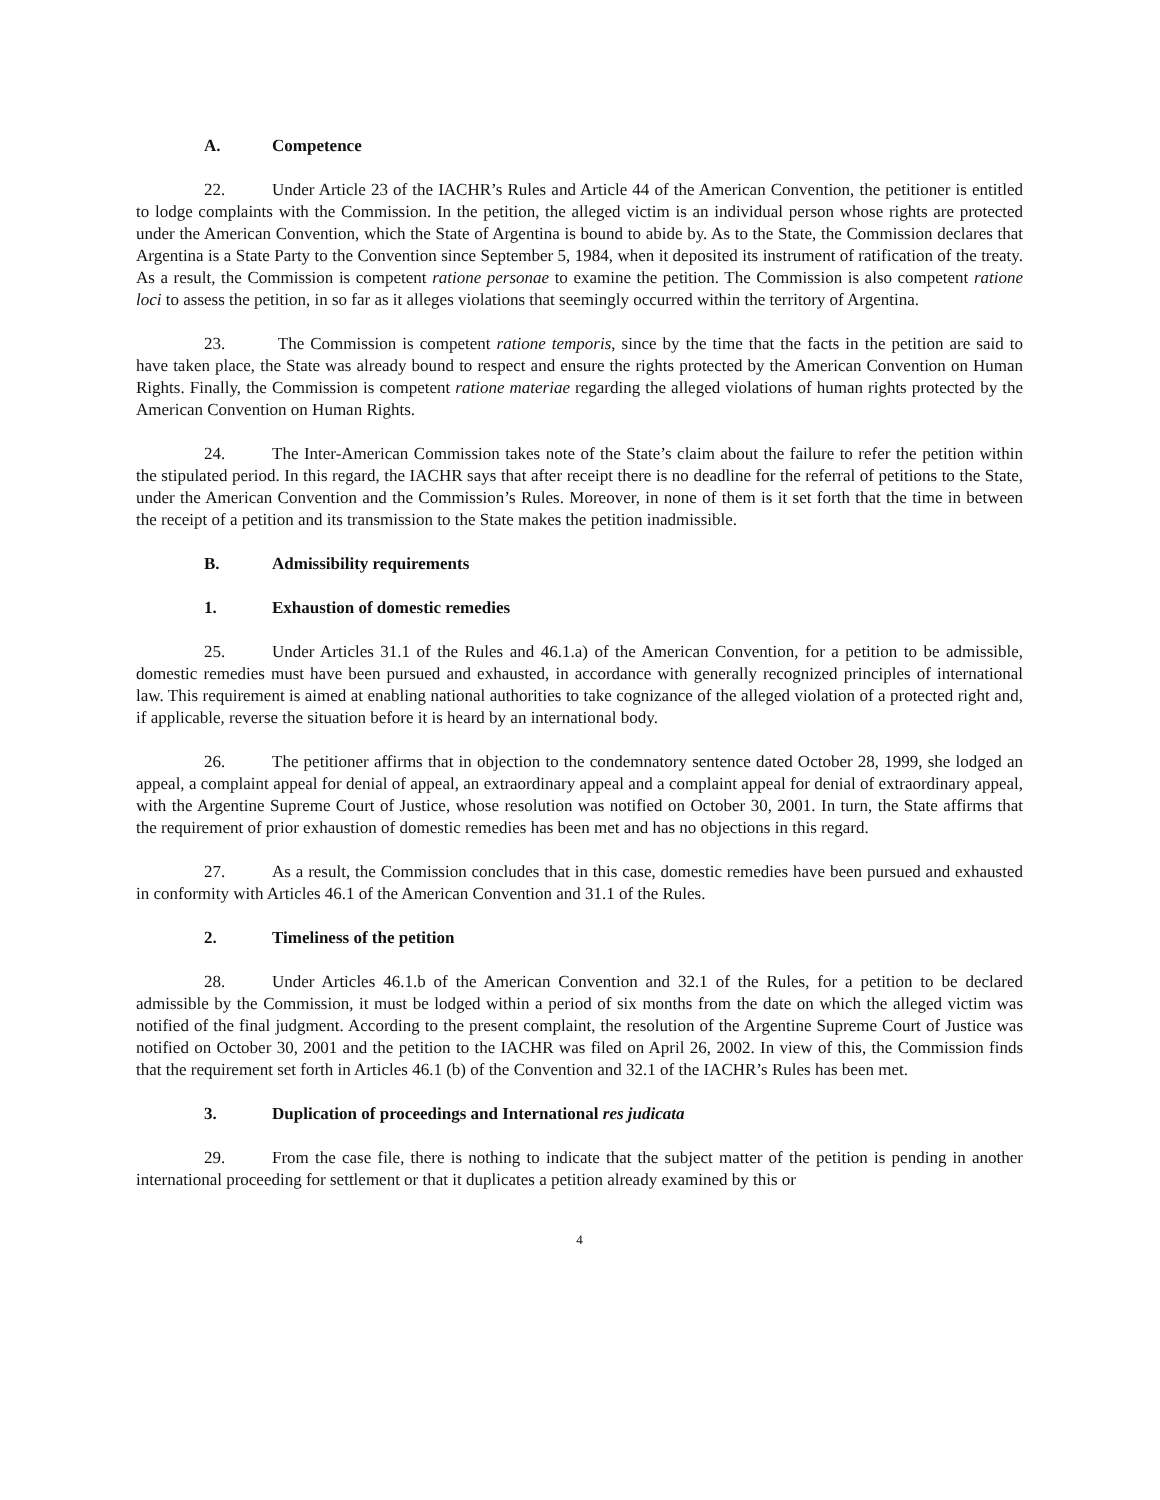A. Competence
22. Under Article 23 of the IACHR’s Rules and Article 44 of the American Convention, the petitioner is entitled to lodge complaints with the Commission. In the petition, the alleged victim is an individual person whose rights are protected under the American Convention, which the State of Argentina is bound to abide by. As to the State, the Commission declares that Argentina is a State Party to the Convention since September 5, 1984, when it deposited its instrument of ratification of the treaty. As a result, the Commission is competent ratione personae to examine the petition. The Commission is also competent ratione loci to assess the petition, in so far as it alleges violations that seemingly occurred within the territory of Argentina.
23. The Commission is competent ratione temporis, since by the time that the facts in the petition are said to have taken place, the State was already bound to respect and ensure the rights protected by the American Convention on Human Rights. Finally, the Commission is competent ratione materiae regarding the alleged violations of human rights protected by the American Convention on Human Rights.
24. The Inter-American Commission takes note of the State’s claim about the failure to refer the petition within the stipulated period. In this regard, the IACHR says that after receipt there is no deadline for the referral of petitions to the State, under the American Convention and the Commission’s Rules. Moreover, in none of them is it set forth that the time in between the receipt of a petition and its transmission to the State makes the petition inadmissible.
B. Admissibility requirements
1. Exhaustion of domestic remedies
25. Under Articles 31.1 of the Rules and 46.1.a) of the American Convention, for a petition to be admissible, domestic remedies must have been pursued and exhausted, in accordance with generally recognized principles of international law. This requirement is aimed at enabling national authorities to take cognizance of the alleged violation of a protected right and, if applicable, reverse the situation before it is heard by an international body.
26. The petitioner affirms that in objection to the condemnatory sentence dated October 28, 1999, she lodged an appeal, a complaint appeal for denial of appeal, an extraordinary appeal and a complaint appeal for denial of extraordinary appeal, with the Argentine Supreme Court of Justice, whose resolution was notified on October 30, 2001. In turn, the State affirms that the requirement of prior exhaustion of domestic remedies has been met and has no objections in this regard.
27. As a result, the Commission concludes that in this case, domestic remedies have been pursued and exhausted in conformity with Articles 46.1 of the American Convention and 31.1 of the Rules.
2. Timeliness of the petition
28. Under Articles 46.1.b of the American Convention and 32.1 of the Rules, for a petition to be declared admissible by the Commission, it must be lodged within a period of six months from the date on which the alleged victim was notified of the final judgment. According to the present complaint, the resolution of the Argentine Supreme Court of Justice was notified on October 30, 2001 and the petition to the IACHR was filed on April 26, 2002. In view of this, the Commission finds that the requirement set forth in Articles 46.1 (b) of the Convention and 32.1 of the IACHR’s Rules has been met.
3. Duplication of proceedings and International res judicata
29. From the case file, there is nothing to indicate that the subject matter of the petition is pending in another international proceeding for settlement or that it duplicates a petition already examined by this or
4